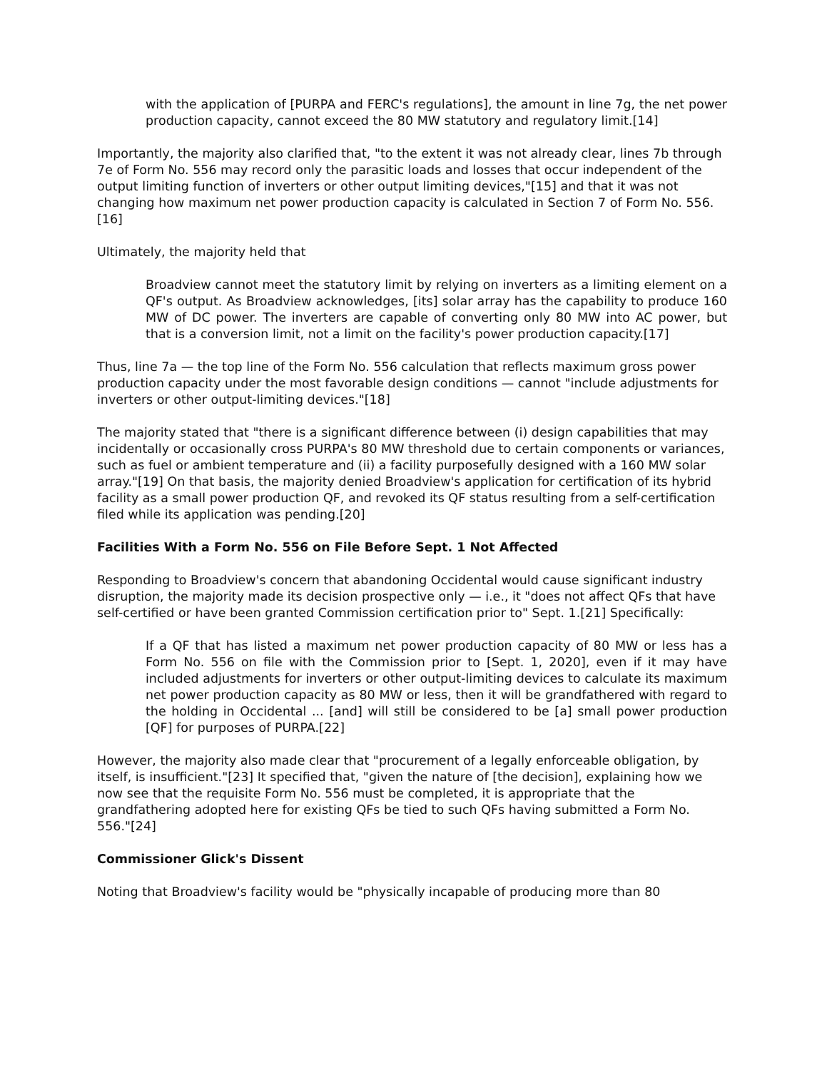with the application of [PURPA and FERC's regulations], the amount in line 7g, the net power production capacity, cannot exceed the 80 MW statutory and regulatory limit.[14]
Importantly, the majority also clarified that, "to the extent it was not already clear, lines 7b through 7e of Form No. 556 may record only the parasitic loads and losses that occur independent of the output limiting function of inverters or other output limiting devices,"[15] and that it was not changing how maximum net power production capacity is calculated in Section 7 of Form No. 556.[16]
Ultimately, the majority held that
Broadview cannot meet the statutory limit by relying on inverters as a limiting element on a QF's output. As Broadview acknowledges, [its] solar array has the capability to produce 160 MW of DC power. The inverters are capable of converting only 80 MW into AC power, but that is a conversion limit, not a limit on the facility's power production capacity.[17]
Thus, line 7a — the top line of the Form No. 556 calculation that reflects maximum gross power production capacity under the most favorable design conditions — cannot "include adjustments for inverters or other output-limiting devices."[18]
The majority stated that "there is a significant difference between (i) design capabilities that may incidentally or occasionally cross PURPA's 80 MW threshold due to certain components or variances, such as fuel or ambient temperature and (ii) a facility purposefully designed with a 160 MW solar array."[19] On that basis, the majority denied Broadview's application for certification of its hybrid facility as a small power production QF, and revoked its QF status resulting from a self-certification filed while its application was pending.[20]
Facilities With a Form No. 556 on File Before Sept. 1 Not Affected
Responding to Broadview's concern that abandoning Occidental would cause significant industry disruption, the majority made its decision prospective only — i.e., it "does not affect QFs that have self-certified or have been granted Commission certification prior to" Sept. 1.[21] Specifically:
If a QF that has listed a maximum net power production capacity of 80 MW or less has a Form No. 556 on file with the Commission prior to [Sept. 1, 2020], even if it may have included adjustments for inverters or other output-limiting devices to calculate its maximum net power production capacity as 80 MW or less, then it will be grandfathered with regard to the holding in Occidental ... [and] will still be considered to be [a] small power production [QF] for purposes of PURPA.[22]
However, the majority also made clear that "procurement of a legally enforceable obligation, by itself, is insufficient."[23] It specified that, "given the nature of [the decision], explaining how we now see that the requisite Form No. 556 must be completed, it is appropriate that the grandfathering adopted here for existing QFs be tied to such QFs having submitted a Form No. 556."[24]
Commissioner Glick's Dissent
Noting that Broadview's facility would be "physically incapable of producing more than 80